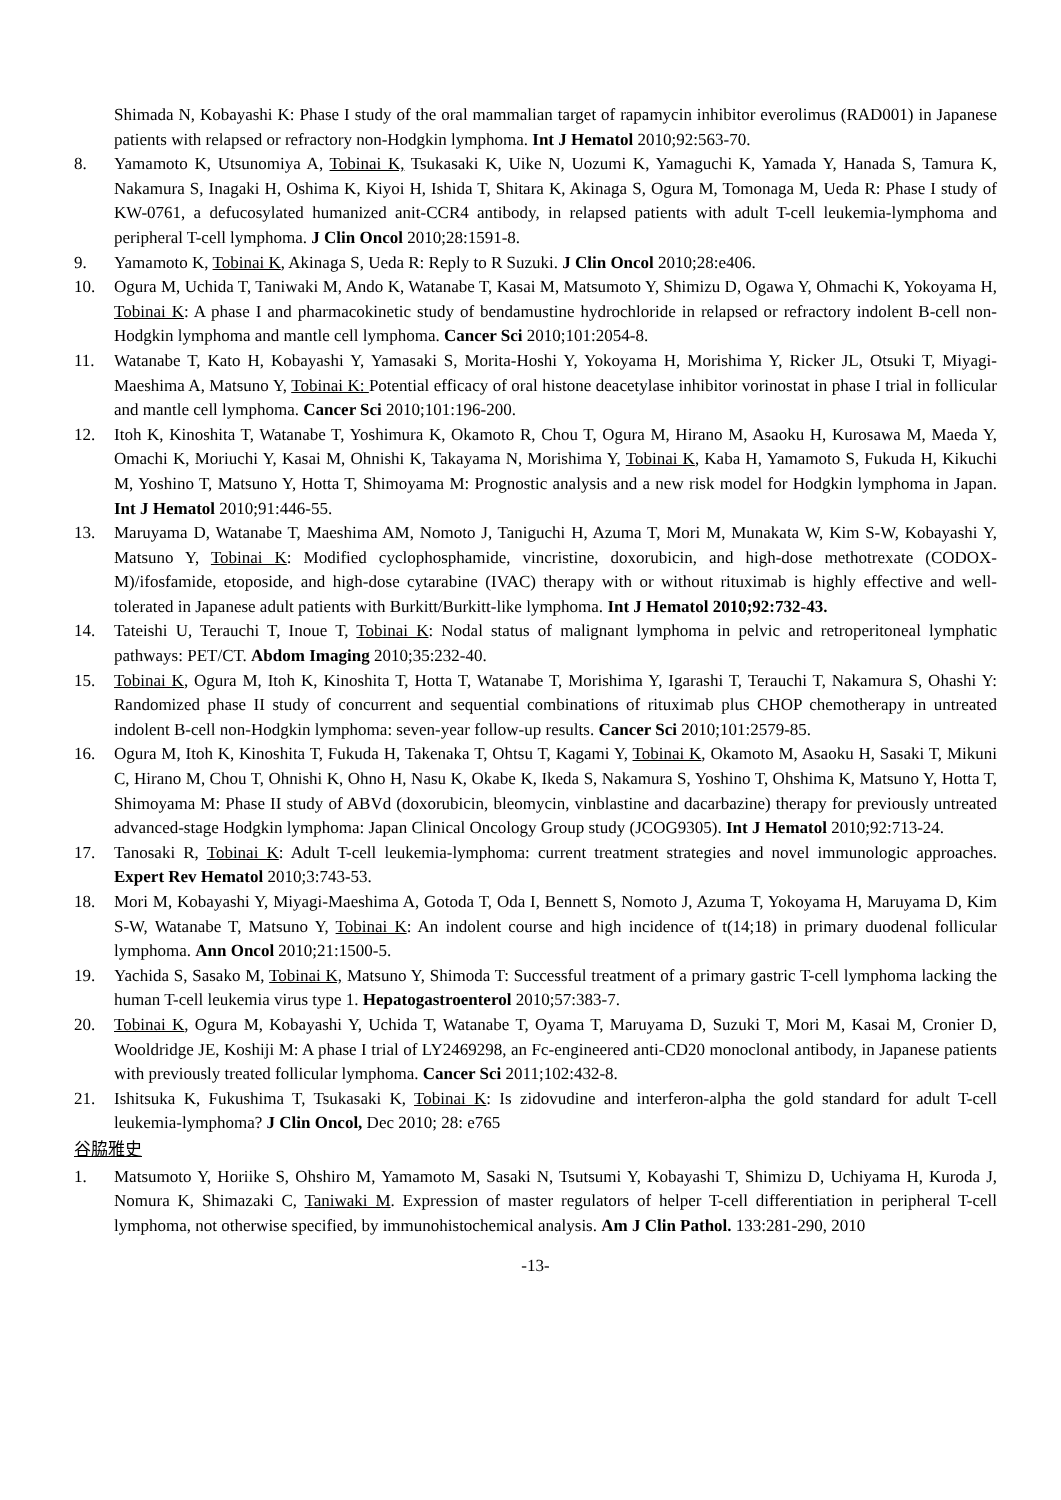Shimada N, Kobayashi K: Phase I study of the oral mammalian target of rapamycin inhibitor everolimus (RAD001) in Japanese patients with relapsed or refractory non-Hodgkin lymphoma. Int J Hematol 2010;92:563-70.
8. Yamamoto K, Utsunomiya A, Tobinai K, Tsukasaki K, Uike N, Uozumi K, Yamaguchi K, Yamada Y, Hanada S, Tamura K, Nakamura S, Inagaki H, Oshima K, Kiyoi H, Ishida T, Shitara K, Akinaga S, Ogura M, Tomonaga M, Ueda R: Phase I study of KW-0761, a defucosylated humanized anit-CCR4 antibody, in relapsed patients with adult T-cell leukemia-lymphoma and peripheral T-cell lymphoma. J Clin Oncol 2010;28:1591-8.
9. Yamamoto K, Tobinai K, Akinaga S, Ueda R: Reply to R Suzuki. J Clin Oncol 2010;28:e406.
10. Ogura M, Uchida T, Taniwaki M, Ando K, Watanabe T, Kasai M, Matsumoto Y, Shimizu D, Ogawa Y, Ohmachi K, Yokoyama H, Tobinai K: A phase I and pharmacokinetic study of bendamustine hydrochloride in relapsed or refractory indolent B-cell non-Hodgkin lymphoma and mantle cell lymphoma. Cancer Sci 2010;101:2054-8.
11. Watanabe T, Kato H, Kobayashi Y, Yamasaki S, Morita-Hoshi Y, Yokoyama H, Morishima Y, Ricker JL, Otsuki T, Miyagi-Maeshima A, Matsuno Y, Tobinai K: Potential efficacy of oral histone deacetylase inhibitor vorinostat in phase I trial in follicular and mantle cell lymphoma. Cancer Sci 2010;101:196-200.
12. Itoh K, Kinoshita T, Watanabe T, Yoshimura K, Okamoto R, Chou T, Ogura M, Hirano M, Asaoku H, Kurosawa M, Maeda Y, Omachi K, Moriuchi Y, Kasai M, Ohnishi K, Takayama N, Morishima Y, Tobinai K, Kaba H, Yamamoto S, Fukuda H, Kikuchi M, Yoshino T, Matsuno Y, Hotta T, Shimoyama M: Prognostic analysis and a new risk model for Hodgkin lymphoma in Japan. Int J Hematol 2010;91:446-55.
13. Maruyama D, Watanabe T, Maeshima AM, Nomoto J, Taniguchi H, Azuma T, Mori M, Munakata W, Kim S-W, Kobayashi Y, Matsuno Y, Tobinai K: Modified cyclophosphamide, vincristine, doxorubicin, and high-dose methotrexate (CODOX-M)/ifosfamide, etoposide, and high-dose cytarabine (IVAC) therapy with or without rituximab is highly effective and well-tolerated in Japanese adult patients with Burkitt/Burkitt-like lymphoma. Int J Hematol 2010;92:732-43.
14. Tateishi U, Terauchi T, Inoue T, Tobinai K: Nodal status of malignant lymphoma in pelvic and retroperitoneal lymphatic pathways: PET/CT. Abdom Imaging 2010;35:232-40.
15. Tobinai K, Ogura M, Itoh K, Kinoshita T, Hotta T, Watanabe T, Morishima Y, Igarashi T, Terauchi T, Nakamura S, Ohashi Y: Randomized phase II study of concurrent and sequential combinations of rituximab plus CHOP chemotherapy in untreated indolent B-cell non-Hodgkin lymphoma: seven-year follow-up results. Cancer Sci 2010;101:2579-85.
16. Ogura M, Itoh K, Kinoshita T, Fukuda H, Takenaka T, Ohtsu T, Kagami Y, Tobinai K, Okamoto M, Asaoku H, Sasaki T, Mikuni C, Hirano M, Chou T, Ohnishi K, Ohno H, Nasu K, Okabe K, Ikeda S, Nakamura S, Yoshino T, Ohshima K, Matsuno Y, Hotta T, Shimoyama M: Phase II study of ABVd (doxorubicin, bleomycin, vinblastine and dacarbazine) therapy for previously untreated advanced-stage Hodgkin lymphoma: Japan Clinical Oncology Group study (JCOG9305). Int J Hematol 2010;92:713-24.
17. Tanosaki R, Tobinai K: Adult T-cell leukemia-lymphoma: current treatment strategies and novel immunologic approaches. Expert Rev Hematol 2010;3:743-53.
18. Mori M, Kobayashi Y, Miyagi-Maeshima A, Gotoda T, Oda I, Bennett S, Nomoto J, Azuma T, Yokoyama H, Maruyama D, Kim S-W, Watanabe T, Matsuno Y, Tobinai K: An indolent course and high incidence of t(14;18) in primary duodenal follicular lymphoma. Ann Oncol 2010;21:1500-5.
19. Yachida S, Sasako M, Tobinai K, Matsuno Y, Shimoda T: Successful treatment of a primary gastric T-cell lymphoma lacking the human T-cell leukemia virus type 1. Hepatogastroenterol 2010;57:383-7.
20. Tobinai K, Ogura M, Kobayashi Y, Uchida T, Watanabe T, Oyama T, Maruyama D, Suzuki T, Mori M, Kasai M, Cronier D, Wooldridge JE, Koshiji M: A phase I trial of LY2469298, an Fc-engineered anti-CD20 monoclonal antibody, in Japanese patients with previously treated follicular lymphoma. Cancer Sci 2011;102:432-8.
21. Ishitsuka K, Fukushima T, Tsukasaki K, Tobinai K: Is zidovudine and interferon-alpha the gold standard for adult T-cell leukemia-lymphoma? J Clin Oncol, Dec 2010; 28: e765
谷脇雅史
1. Matsumoto Y, Horiike S, Ohshiro M, Yamamoto M, Sasaki N, Tsutsumi Y, Kobayashi T, Shimizu D, Uchiyama H, Kuroda J, Nomura K, Shimazaki C, Taniwaki M. Expression of master regulators of helper T-cell differentiation in peripheral T-cell lymphoma, not otherwise specified, by immunohistochemical analysis. Am J Clin Pathol. 133:281-290, 2010
-13-